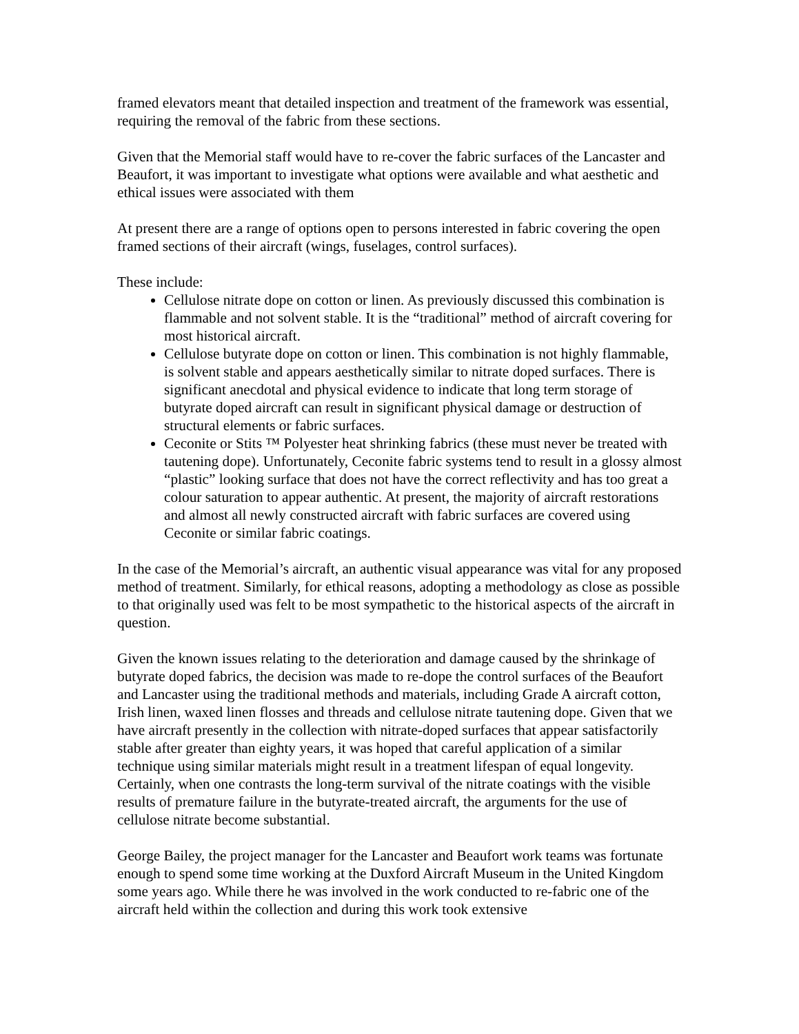framed elevators meant that detailed inspection and treatment of the framework was essential, requiring the removal of the fabric from these sections.
Given that the Memorial staff would have to re-cover the fabric surfaces of the Lancaster and Beaufort, it was important to investigate what options were available and what aesthetic and ethical issues were associated with them
At present there are a range of options open to persons interested in fabric covering the open framed sections of their aircraft (wings, fuselages, control surfaces).
These include:
Cellulose nitrate dope on cotton or linen. As previously discussed this combination is flammable and not solvent stable. It is the “traditional” method of aircraft covering for most historical aircraft.
Cellulose butyrate dope on cotton or linen. This combination is not highly flammable, is solvent stable and appears aesthetically similar to nitrate doped surfaces. There is significant anecdotal and physical evidence to indicate that long term storage of butyrate doped aircraft can result in significant physical damage or destruction of structural elements or fabric surfaces.
Ceconite or Stits ™ Polyester heat shrinking fabrics (these must never be treated with tautening dope). Unfortunately, Ceconite fabric systems tend to result in a glossy almost “plastic” looking surface that does not have the correct reflectivity and has too great a colour saturation to appear authentic. At present, the majority of aircraft restorations and almost all newly constructed aircraft with fabric surfaces are covered using Ceconite or similar fabric coatings.
In the case of the Memorial’s aircraft, an authentic visual appearance was vital for any proposed method of treatment. Similarly, for ethical reasons, adopting a methodology as close as possible to that originally used was felt to be most sympathetic to the historical aspects of the aircraft in question.
Given the known issues relating to the deterioration and damage caused by the shrinkage of butyrate doped fabrics, the decision was made to re-dope the control surfaces of the Beaufort and Lancaster using the traditional methods and materials, including Grade A aircraft cotton, Irish linen, waxed linen flosses and threads and cellulose nitrate tautening dope. Given that we have aircraft presently in the collection with nitrate-doped surfaces that appear satisfactorily stable after greater than eighty years, it was hoped that careful application of a similar technique using similar materials might result in a treatment lifespan of equal longevity. Certainly, when one contrasts the long-term survival of the nitrate coatings with the visible results of premature failure in the butyrate-treated aircraft, the arguments for the use of cellulose nitrate become substantial.
George Bailey, the project manager for the Lancaster and Beaufort work teams was fortunate enough to spend some time working at the Duxford Aircraft Museum in the United Kingdom some years ago. While there he was involved in the work conducted to re-fabric one of the aircraft held within the collection and during this work took extensive